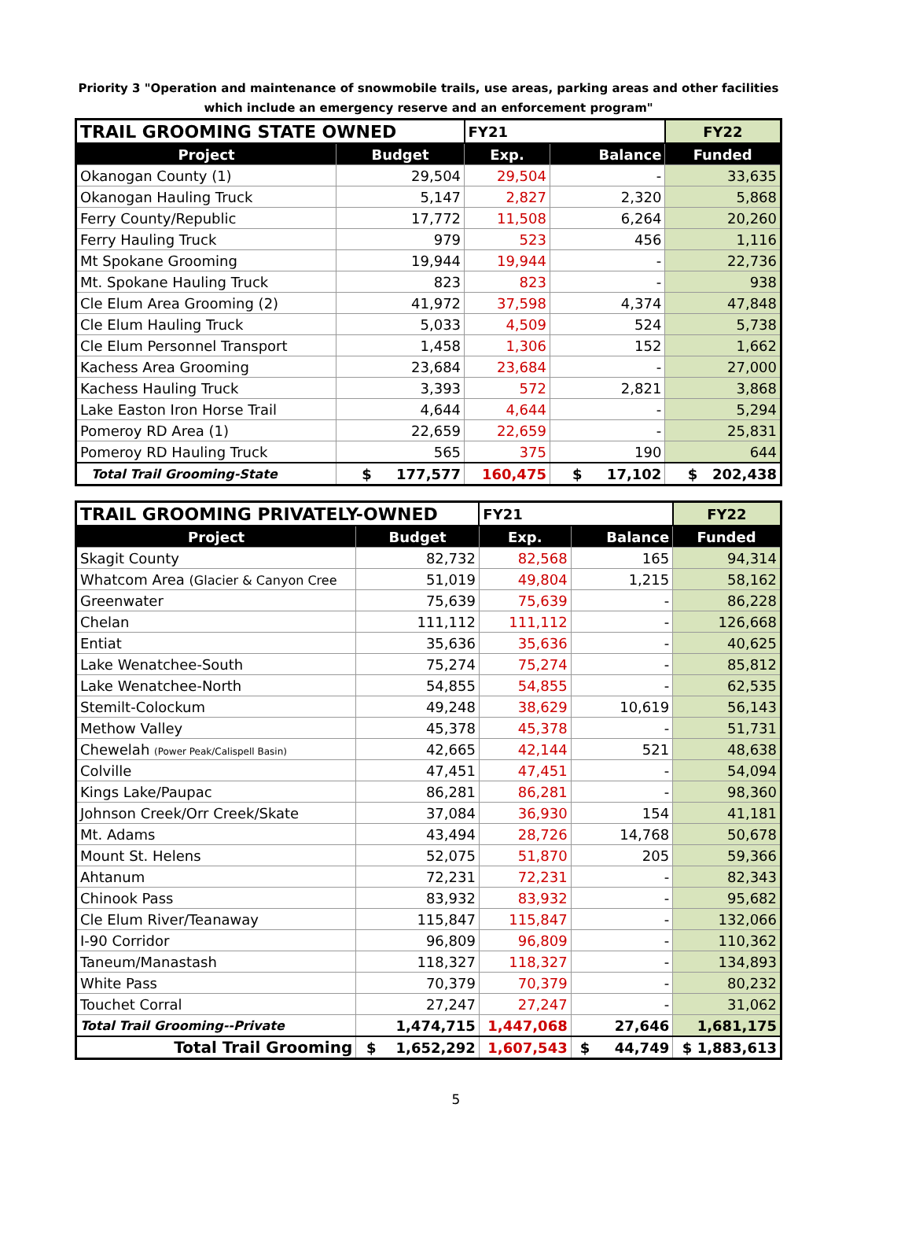Priority 3 "Operation and maintenance of snowmobile trails, use areas, parking areas and other facilities which include an emergency reserve and an enforcement program"
| TRAIL GROOMING STATE OWNED | | FY21 | | FY22 |
| Project | Budget | Exp. | Balance | Funded |
| Okanogan County (1) | 29,504 | 29,504 | - | 33,635 |
| Okanogan Hauling Truck | 5,147 | 2,827 | 2,320 | 5,868 |
| Ferry County/Republic | 17,772 | 11,508 | 6,264 | 20,260 |
| Ferry Hauling Truck | 979 | 523 | 456 | 1,116 |
| Mt Spokane Grooming | 19,944 | 19,944 | - | 22,736 |
| Mt. Spokane Hauling Truck | 823 | 823 | - | 938 |
| Cle Elum Area Grooming (2) | 41,972 | 37,598 | 4,374 | 47,848 |
| Cle Elum Hauling Truck | 5,033 | 4,509 | 524 | 5,738 |
| Cle Elum Personnel Transport | 1,458 | 1,306 | 152 | 1,662 |
| Kachess Area Grooming | 23,684 | 23,684 | - | 27,000 |
| Kachess Hauling Truck | 3,393 | 572 | 2,821 | 3,868 |
| Lake Easton Iron Horse Trail | 4,644 | 4,644 | - | 5,294 |
| Pomeroy RD Area (1) | 22,659 | 22,659 | - | 25,831 |
| Pomeroy RD Hauling Truck | 565 | 375 | 190 | 644 |
| Total Trail Grooming-State | $ 177,577 | 160,475 | $ 17,102 | $ 202,438 |
| TRAIL GROOMING PRIVATELY-OWNED | | FY21 | | FY22 |
| Project | Budget | Exp. | Balance | Funded |
| Skagit County | 82,732 | 82,568 | 165 | 94,314 |
| Whatcom Area (Glacier & Canyon Cree | 51,019 | 49,804 | 1,215 | 58,162 |
| Greenwater | 75,639 | 75,639 | - | 86,228 |
| Chelan | 111,112 | 111,112 | - | 126,668 |
| Entiat | 35,636 | 35,636 | - | 40,625 |
| Lake Wenatchee-South | 75,274 | 75,274 | - | 85,812 |
| Lake Wenatchee-North | 54,855 | 54,855 | - | 62,535 |
| Stemilt-Colockum | 49,248 | 38,629 | 10,619 | 56,143 |
| Methow Valley | 45,378 | 45,378 | - | 51,731 |
| Chewelah (Power Peak/Calispell Basin) | 42,665 | 42,144 | 521 | 48,638 |
| Colville | 47,451 | 47,451 | - | 54,094 |
| Kings Lake/Paupac | 86,281 | 86,281 | - | 98,360 |
| Johnson Creek/Orr Creek/Skate | 37,084 | 36,930 | 154 | 41,181 |
| Mt. Adams | 43,494 | 28,726 | 14,768 | 50,678 |
| Mount St. Helens | 52,075 | 51,870 | 205 | 59,366 |
| Ahtanum | 72,231 | 72,231 | - | 82,343 |
| Chinook Pass | 83,932 | 83,932 | - | 95,682 |
| Cle Elum River/Teanaway | 115,847 | 115,847 | - | 132,066 |
| I-90 Corridor | 96,809 | 96,809 | - | 110,362 |
| Taneum/Manastash | 118,327 | 118,327 | - | 134,893 |
| White Pass | 70,379 | 70,379 | - | 80,232 |
| Touchet Corral | 27,247 | 27,247 | - | 31,062 |
| Total Trail Grooming--Private | 1,474,715 | 1,447,068 | 27,646 | 1,681,175 |
| Total Trail Grooming | $ 1,652,292 | 1,607,543 | $ 44,749 | $ 1,883,613 |
5